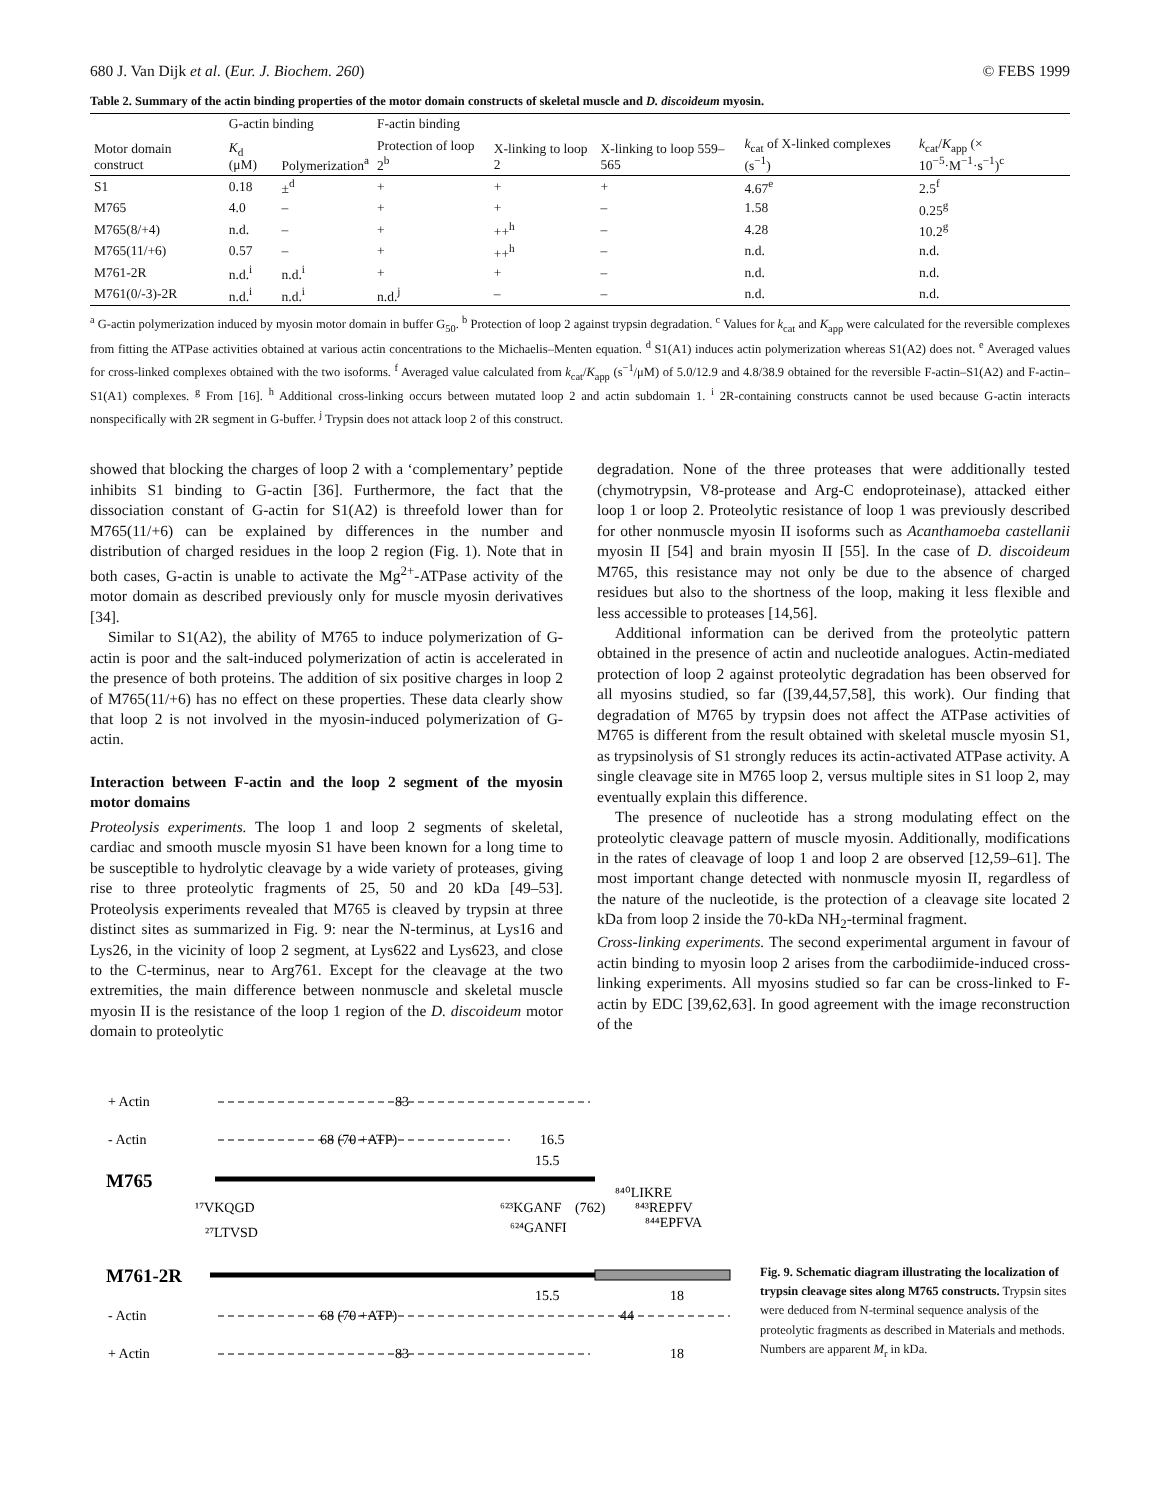680 J. Van Dijk et al. (Eur. J. Biochem. 260) © FEBS 1999
Table 2. Summary of the actin binding properties of the motor domain constructs of skeletal muscle and D. discoideum myosin.
| Motor domain construct | G-actin binding | | F-actin binding | | | | |
| --- | --- | --- | --- | --- | --- | --- | --- |
| | K<sub>d</sub> (μM) | Polymerization<sup>a</sup> | Protection of loop 2<sup>b</sup> | X-linking to loop 2 | X-linking to loop 559–565 | k<sub>cat</sub> of X-linked complexes (s<sup>−1</sup>) | k<sub>cat</sub>/ K<sub>app</sub> (× 10<sup>−5</sup>·M<sup>−1</sup>·s<sup>−1</sup>)<sup>c</sup> |
| S1 | 0.18 | ±<sup>d</sup> | + | + | + | 4.67<sup>e</sup> | 2.5<sup>f</sup> |
| M765 | 4.0 | – | + | + | – | 1.58 | 0.25<sup>g</sup> |
| M765(8/+4) | n.d. | – | + | ++<sup>h</sup> | – | 4.28 | 10.2<sup>g</sup> |
| M765(11/+6) | 0.57 | – | + | ++<sup>h</sup> | – | n.d. | n.d. |
| M761-2R | n.d.<sup>i</sup> | n.d.<sup>i</sup> | + | + | – | n.d. | n.d. |
| M761(0/-3)-2R | n.d.<sup>i</sup> | n.d.<sup>i</sup> | n.d.<sup>j</sup> | – | – | n.d. | n.d. |
<sup>a</sup> G-actin polymerization induced by myosin motor domain in buffer G<sub>50</sub>. <sup>b</sup> Protection of loop 2 against trypsin degradation. <sup>c</sup> Values for k<sub>cat</sub> and K<sub>app</sub> were calculated for the reversible complexes from fitting the ATPase activities obtained at various actin concentrations to the Michaelis–Menten equation. <sup>d</sup> S1(A1) induces actin polymerization whereas S1(A2) does not. <sup>e</sup> Averaged values for cross-linked complexes obtained with the two isoforms. <sup>f</sup> Averaged value calculated from k<sub>cat</sub>/K<sub>app</sub> (s<sup>−1</sup>/μM) of 5.0/12.9 and 4.8/38.9 obtained for the reversible F-actin–S1(A2) and F-actin–S1(A1) complexes. <sup>g</sup> From [16]. <sup>h</sup> Additional cross-linking occurs between mutated loop 2 and actin subdomain 1. <sup>i</sup> 2R-containing constructs cannot be used because G-actin interacts nonspecifically with 2R segment in G-buffer. <sup>j</sup> Trypsin does not attack loop 2 of this construct.
showed that blocking the charges of loop 2 with a ‘complementary’ peptide inhibits S1 binding to G-actin [36]. Furthermore, the fact that the dissociation constant of G-actin for S1(A2) is threefold lower than for M765(11/+6) can be explained by differences in the number and distribution of charged residues in the loop 2 region (Fig. 1). Note that in both cases, G-actin is unable to activate the Mg<sup>2+</sup>-ATPase activity of the motor domain as described previously only for muscle myosin derivatives [34].
Similar to S1(A2), the ability of M765 to induce polymerization of G-actin is poor and the salt-induced polymerization of actin is accelerated in the presence of both proteins. The addition of six positive charges in loop 2 of M765(11/+6) has no effect on these properties. These data clearly show that loop 2 is not involved in the myosin-induced polymerization of G-actin.
Interaction between F-actin and the loop 2 segment of the myosin motor domains
Proteolysis experiments. The loop 1 and loop 2 segments of skeletal, cardiac and smooth muscle myosin S1 have been known for a long time to be susceptible to hydrolytic cleavage by a wide variety of proteases, giving rise to three proteolytic fragments of 25, 50 and 20 kDa [49–53]. Proteolysis experiments revealed that M765 is cleaved by trypsin at three distinct sites as summarized in Fig. 9: near the N-terminus, at Lys16 and Lys26, in the vicinity of loop 2 segment, at Lys622 and Lys623, and close to the C-terminus, near to Arg761. Except for the cleavage at the two extremities, the main difference between nonmuscle and skeletal muscle myosin II is the resistance of the loop 1 region of the D. discoideum motor domain to proteolytic
degradation. None of the three proteases that were additionally tested (chymotrypsin, V8-protease and Arg-C endoproteinase), attacked either loop 1 or loop 2. Proteolytic resistance of loop 1 was previously described for other nonmuscle myosin II isoforms such as Acanthamoeba castellanii myosin II [54] and brain myosin II [55]. In the case of D. discoideum M765, this resistance may not only be due to the absence of charged residues but also to the shortness of the loop, making it less flexible and less accessible to proteases [14,56].
Additional information can be derived from the proteolytic pattern obtained in the presence of actin and nucleotide analogues. Actin-mediated protection of loop 2 against proteolytic degradation has been observed for all myosins studied, so far ([39,44,57,58], this work). Our finding that degradation of M765 by trypsin does not affect the ATPase activities of M765 is different from the result obtained with skeletal muscle myosin S1, as trypsinolysis of S1 strongly reduces its actin-activated ATPase activity. A single cleavage site in M765 loop 2, versus multiple sites in S1 loop 2, may eventually explain this difference.
The presence of nucleotide has a strong modulating effect on the proteolytic cleavage pattern of muscle myosin. Additionally, modifications in the rates of cleavage of loop 1 and loop 2 are observed [12,59–61]. The most important change detected with nonmuscle myosin II, regardless of the nature of the nucleotide, is the protection of a cleavage site located 2 kDa from loop 2 inside the 70-kDa NH<sub>2</sub>-terminal fragment.
Cross-linking experiments. The second experimental argument in favour of actin binding to myosin loop 2 arises from the carbodiimide-induced cross-linking experiments. All myosins studied so far can be cross-linked to F-actin by EDC [39,62,63]. In good agreement with the image reconstruction of the
+ Actin
- Actin
M765
M761-2R
- Actin
+ Actin
83
68 (70 +ATP)
16.5
15.5
¹⁷VKQGD
²⁷LTVSD
⁶²³KGANF
⁶²⁴GANFI
(762)
⁸⁴⁰LIKRE
⁸⁴³REPFV
⁸⁴⁴EPFVA
15.5
18
68 (70 +ATP)
44
83
18
Fig. 9. Schematic diagram illustrating the localization of trypsin cleavage sites along M765 constructs. Trypsin sites were deduced from N-terminal sequence analysis of the proteolytic fragments as described in Materials and methods. Numbers are apparent M<sub>r</sub> in kDa.